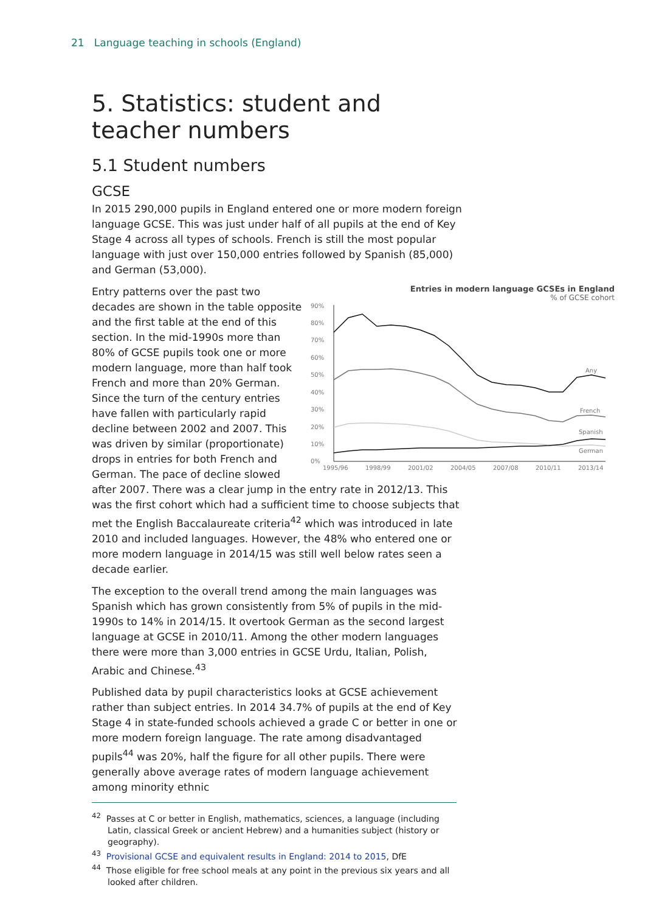21 Language teaching in schools (England)
5. Statistics: student and teacher numbers
5.1 Student numbers
GCSE
In 2015 290,000 pupils in England entered one or more modern foreign language GCSE. This was just under half of all pupils at the end of Key Stage 4 across all types of schools. French is still the most popular language with just over 150,000 entries followed by Spanish (85,000) and German (53,000).
Entries in modern language GCSEs in England
% of GCSE cohort
90%
80%
70%
60%
50%
40%
30%
20%
10%
0%
Any
French
Spanish
German
1995/96
1998/99
2001/02
2004/05
2007/08
2010/11
2013/14
Entry patterns over the past two decades are shown in the table opposite and the first table at the end of this section. In the mid-1990s more than 80% of GCSE pupils took one or more modern language, more than half took French and more than 20% German. Since the turn of the century entries have fallen with particularly rapid decline between 2002 and 2007. This was driven by similar (proportionate) drops in entries for both French and German. The pace of decline slowed after 2007. There was a clear jump in the entry rate in 2012/13. This was the first cohort which had a sufficient time to choose subjects that met the English Baccalaureate criteria<sup>42</sup> which was introduced in late 2010 and included languages. However, the 48% who entered one or more modern language in 2014/15 was still well below rates seen a decade earlier.
The exception to the overall trend among the main languages was Spanish which has grown consistently from 5% of pupils in the mid-1990s to 14% in 2014/15. It overtook German as the second largest language at GCSE in 2010/11. Among the other modern languages there were more than 3,000 entries in GCSE Urdu, Italian, Polish, Arabic and Chinese.<sup>43</sup>
Published data by pupil characteristics looks at GCSE achievement rather than subject entries. In 2014 34.7% of pupils at the end of Key Stage 4 in state-funded schools achieved a grade C or better in one or more modern foreign language. The rate among disadvantaged pupils<sup>44</sup> was 20%, half the figure for all other pupils. There were generally above average rates of modern language achievement among minority ethnic
<sup>42</sup> Passes at C or better in English, mathematics, sciences, a language (including Latin, classical Greek or ancient Hebrew) and a humanities subject (history or geography).
<sup>43</sup> Provisional GCSE and equivalent results in England: 2014 to 2015, DfE
<sup>44</sup> Those eligible for free school meals at any point in the previous six years and all looked after children.